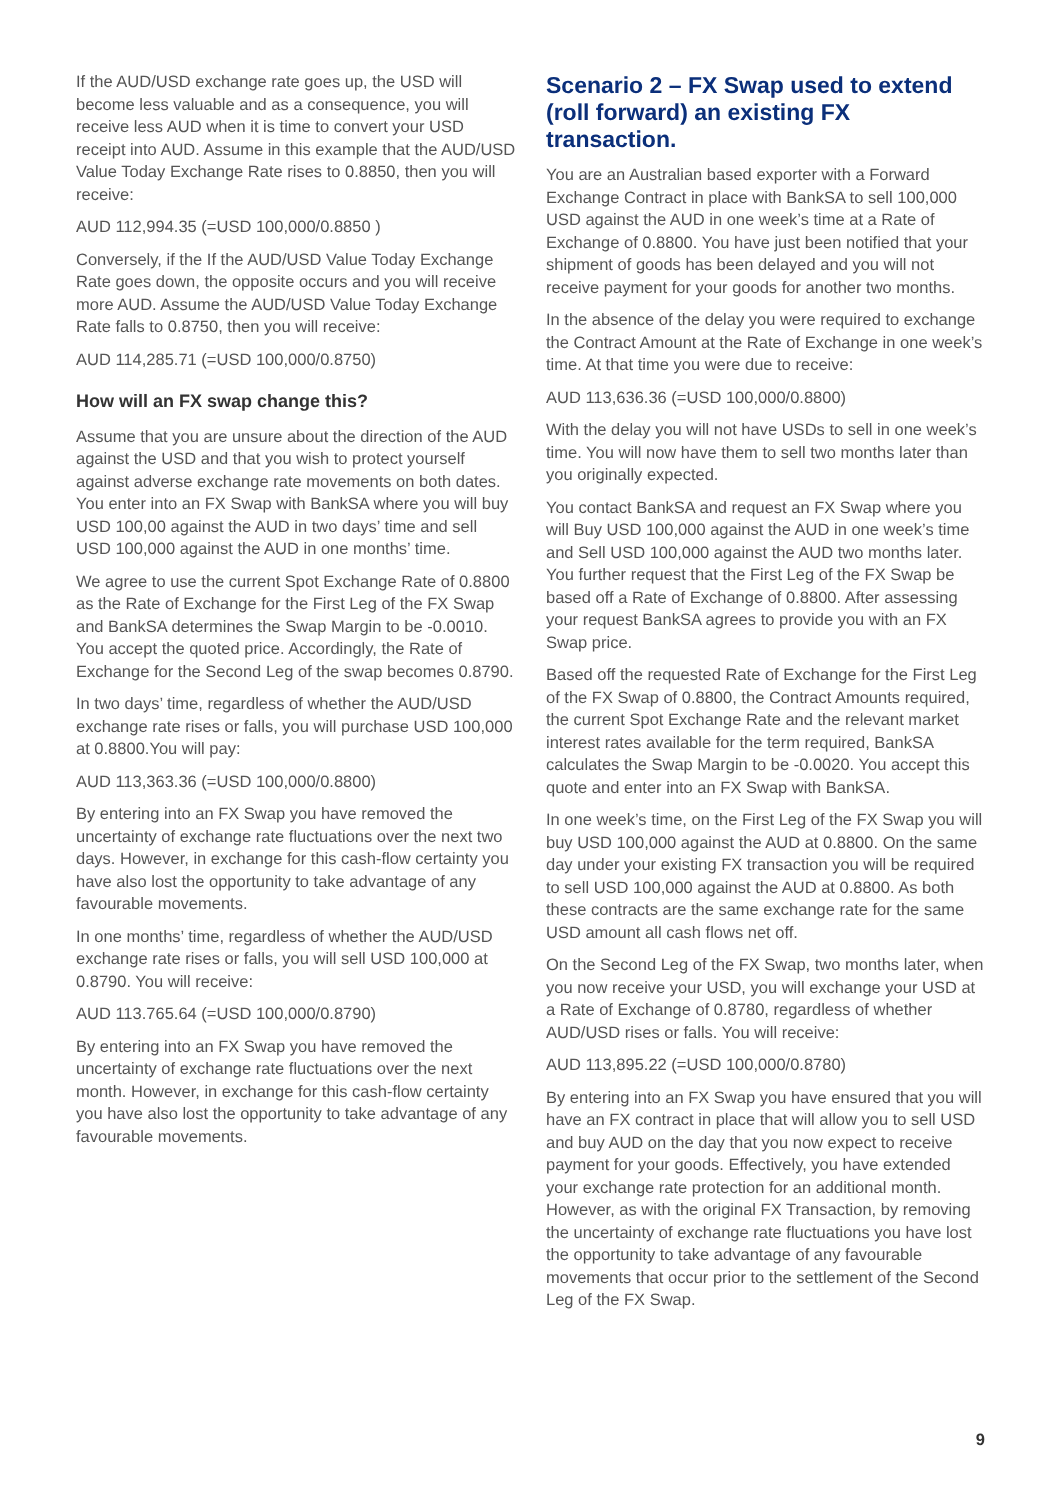If the AUD/USD exchange rate goes up, the USD will become less valuable and as a consequence, you will receive less AUD when it is time to convert your USD receipt into AUD. Assume in this example that the AUD/USD Value Today Exchange Rate rises to 0.8850, then you will receive:
AUD 112,994.35 (=USD 100,000/0.8850 )
Conversely, if the If the AUD/USD Value Today Exchange Rate goes down, the opposite occurs and you will receive more AUD. Assume the AUD/USD Value Today Exchange Rate falls to 0.8750, then you will receive:
AUD 114,285.71 (=USD 100,000/0.8750)
How will an FX swap change this?
Assume that you are unsure about the direction of the AUD against the USD and that you wish to protect yourself against adverse exchange rate movements on both dates. You enter into an FX Swap with BankSA where you will buy USD 100,00 against the AUD in two days’ time and sell USD 100,000 against the AUD in one months’ time.
We agree to use the current Spot Exchange Rate of 0.8800 as the Rate of Exchange for the First Leg of the FX Swap and BankSA determines the Swap Margin to be -0.0010. You accept the quoted price. Accordingly, the Rate of Exchange for the Second Leg of the swap becomes 0.8790.
In two days’ time, regardless of whether the AUD/USD exchange rate rises or falls, you will purchase USD 100,000 at 0.8800.You will pay:
AUD 113,363.36 (=USD 100,000/0.8800)
By entering into an FX Swap you have removed the uncertainty of exchange rate fluctuations over the next two days. However, in exchange for this cash-flow certainty you have also lost the opportunity to take advantage of any favourable movements.
In one months’ time, regardless of whether the AUD/USD exchange rate rises or falls, you will sell USD 100,000 at 0.8790. You will receive:
AUD 113.765.64 (=USD 100,000/0.8790)
By entering into an FX Swap you have removed the uncertainty of exchange rate fluctuations over the next month. However, in exchange for this cash-flow certainty you have also lost the opportunity to take advantage of any favourable movements.
Scenario 2 – FX Swap used to extend (roll forward) an existing FX transaction.
You are an Australian based exporter with a Forward Exchange Contract in place with BankSA to sell 100,000 USD against the AUD in one week’s time at a Rate of Exchange of 0.8800. You have just been notified that your shipment of goods has been delayed and you will not receive payment for your goods for another two months.
In the absence of the delay you were required to exchange the Contract Amount at the Rate of Exchange in one week’s time. At that time you were due to receive:
AUD 113,636.36 (=USD 100,000/0.8800)
With the delay you will not have USDs to sell in one week’s time. You will now have them to sell two months later than you originally expected.
You contact BankSA and request an FX Swap where you will Buy USD 100,000 against the AUD in one week’s time and Sell USD 100,000 against the AUD two months later. You further request that the First Leg of the FX Swap be based off a Rate of Exchange of 0.8800. After assessing your request BankSA agrees to provide you with an FX Swap price.
Based off the requested Rate of Exchange for the First Leg of the FX Swap of 0.8800, the Contract Amounts required, the current Spot Exchange Rate and the relevant market interest rates available for the term required, BankSA calculates the Swap Margin to be -0.0020. You accept this quote and enter into an FX Swap with BankSA.
In one week’s time, on the First Leg of the FX Swap you will buy USD 100,000 against the AUD at 0.8800. On the same day under your existing FX transaction you will be required to sell USD 100,000 against the AUD at 0.8800. As both these contracts are the same exchange rate for the same USD amount all cash flows net off.
On the Second Leg of the FX Swap, two months later, when you now receive your USD, you will exchange your USD at a Rate of Exchange of 0.8780, regardless of whether AUD/USD rises or falls. You will receive:
AUD 113,895.22 (=USD 100,000/0.8780)
By entering into an FX Swap you have ensured that you will have an FX contract in place that will allow you to sell USD and buy AUD on the day that you now expect to receive payment for your goods. Effectively, you have extended your exchange rate protection for an additional month. However, as with the original FX Transaction, by removing the uncertainty of exchange rate fluctuations you have lost the opportunity to take advantage of any favourable movements that occur prior to the settlement of the Second Leg of the FX Swap.
9